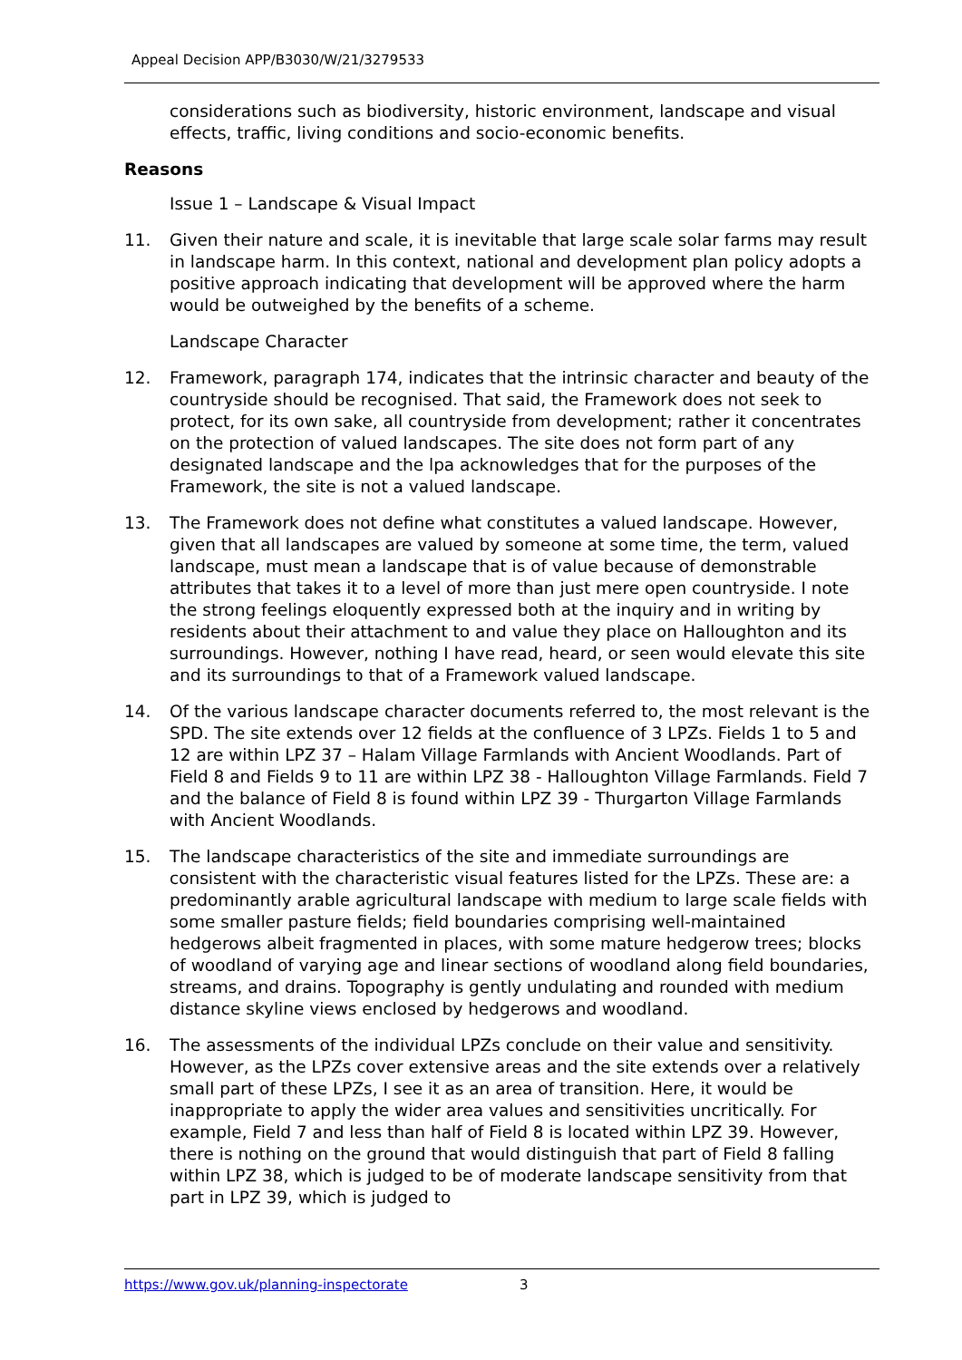Appeal Decision APP/B3030/W/21/3279533
considerations such as biodiversity, historic environment, landscape and visual effects, traffic, living conditions and socio-economic benefits.
Reasons
Issue 1 – Landscape & Visual Impact
11. Given their nature and scale, it is inevitable that large scale solar farms may result in landscape harm. In this context, national and development plan policy adopts a positive approach indicating that development will be approved where the harm would be outweighed by the benefits of a scheme.
Landscape Character
12. Framework, paragraph 174, indicates that the intrinsic character and beauty of the countryside should be recognised. That said, the Framework does not seek to protect, for its own sake, all countryside from development; rather it concentrates on the protection of valued landscapes. The site does not form part of any designated landscape and the lpa acknowledges that for the purposes of the Framework, the site is not a valued landscape.
13. The Framework does not define what constitutes a valued landscape. However, given that all landscapes are valued by someone at some time, the term, valued landscape, must mean a landscape that is of value because of demonstrable attributes that takes it to a level of more than just mere open countryside. I note the strong feelings eloquently expressed both at the inquiry and in writing by residents about their attachment to and value they place on Halloughton and its surroundings. However, nothing I have read, heard, or seen would elevate this site and its surroundings to that of a Framework valued landscape.
14. Of the various landscape character documents referred to, the most relevant is the SPD. The site extends over 12 fields at the confluence of 3 LPZs. Fields 1 to 5 and 12 are within LPZ 37 – Halam Village Farmlands with Ancient Woodlands. Part of Field 8 and Fields 9 to 11 are within LPZ 38 - Halloughton Village Farmlands. Field 7 and the balance of Field 8 is found within LPZ 39 - Thurgarton Village Farmlands with Ancient Woodlands.
15. The landscape characteristics of the site and immediate surroundings are consistent with the characteristic visual features listed for the LPZs. These are: a predominantly arable agricultural landscape with medium to large scale fields with some smaller pasture fields; field boundaries comprising well-maintained hedgerows albeit fragmented in places, with some mature hedgerow trees; blocks of woodland of varying age and linear sections of woodland along field boundaries, streams, and drains. Topography is gently undulating and rounded with medium distance skyline views enclosed by hedgerows and woodland.
16. The assessments of the individual LPZs conclude on their value and sensitivity. However, as the LPZs cover extensive areas and the site extends over a relatively small part of these LPZs, I see it as an area of transition. Here, it would be inappropriate to apply the wider area values and sensitivities uncritically. For example, Field 7 and less than half of Field 8 is located within LPZ 39. However, there is nothing on the ground that would distinguish that part of Field 8 falling within LPZ 38, which is judged to be of moderate landscape sensitivity from that part in LPZ 39, which is judged to
https://www.gov.uk/planning-inspectorate 3